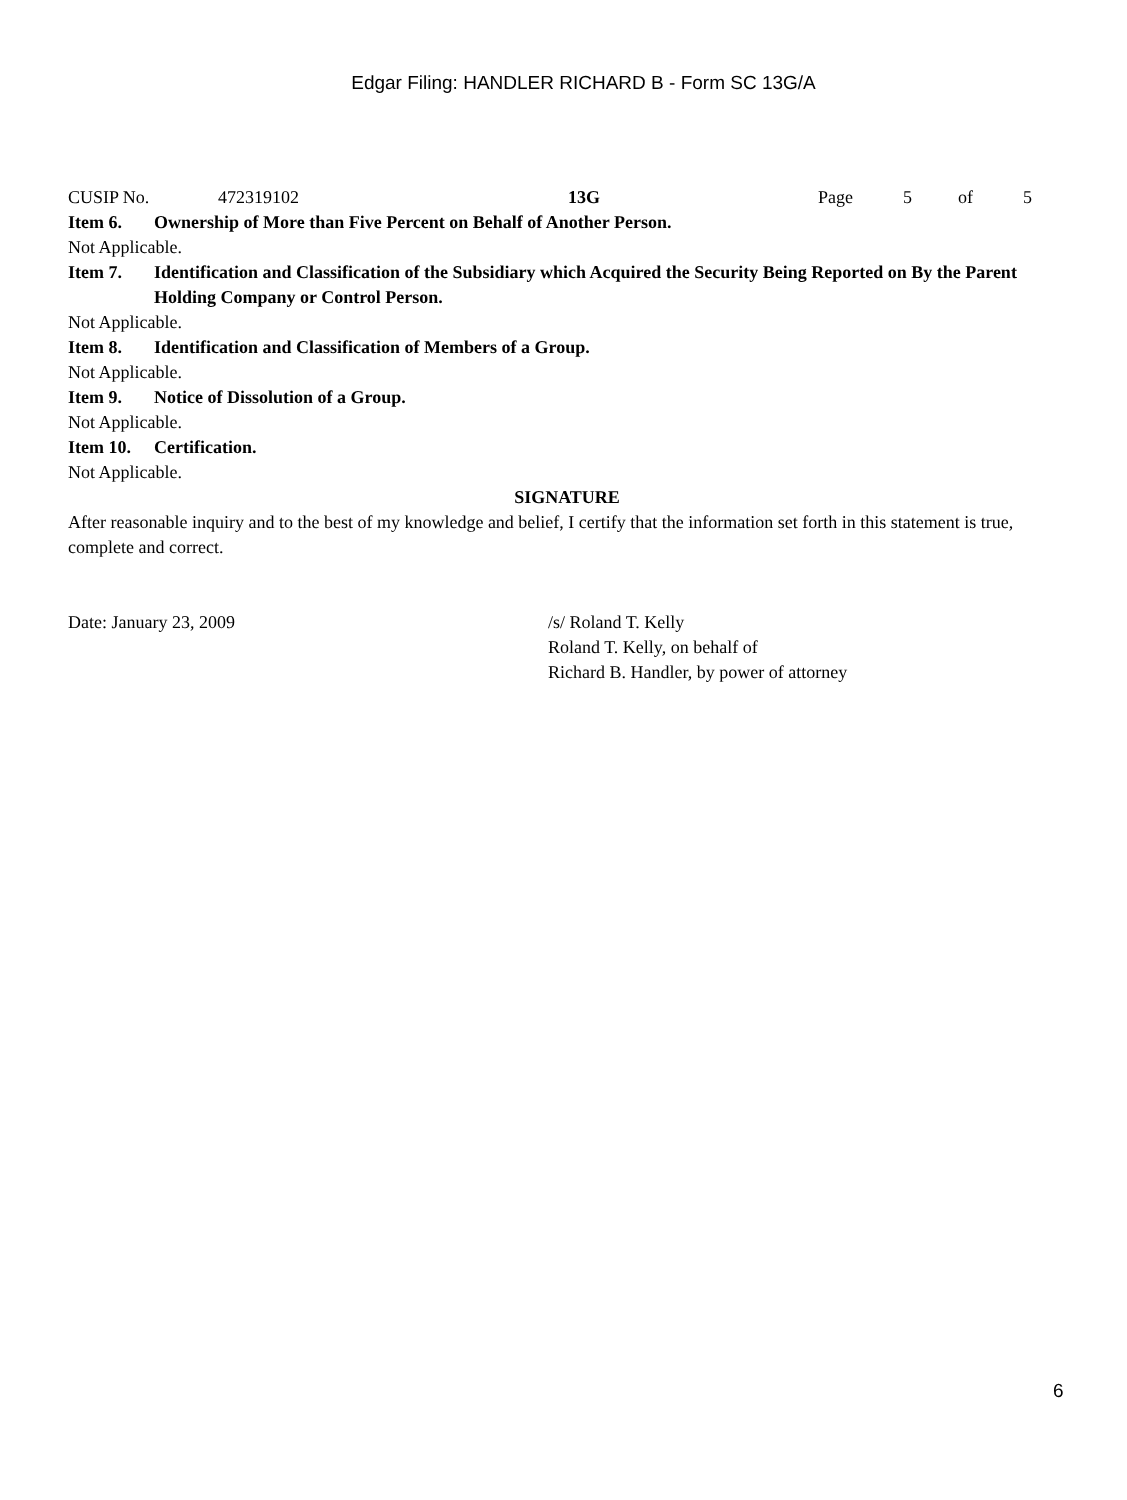Edgar Filing: HANDLER RICHARD B - Form SC 13G/A
CUSIP No. 472319102 13G Page 5 of 5
Item 6. Ownership of More than Five Percent on Behalf of Another Person.
Not Applicable.
Item 7. Identification and Classification of the Subsidiary which Acquired the Security Being Reported on By the Parent Holding Company or Control Person.
Not Applicable.
Item 8. Identification and Classification of Members of a Group.
Not Applicable.
Item 9. Notice of Dissolution of a Group.
Not Applicable.
Item 10. Certification.
Not Applicable.
SIGNATURE
After reasonable inquiry and to the best of my knowledge and belief, I certify that the information set forth in this statement is true, complete and correct.
Date: January 23, 2009 /s/ Roland T. Kelly
Roland T. Kelly, on behalf of
Richard B. Handler, by power of attorney
6